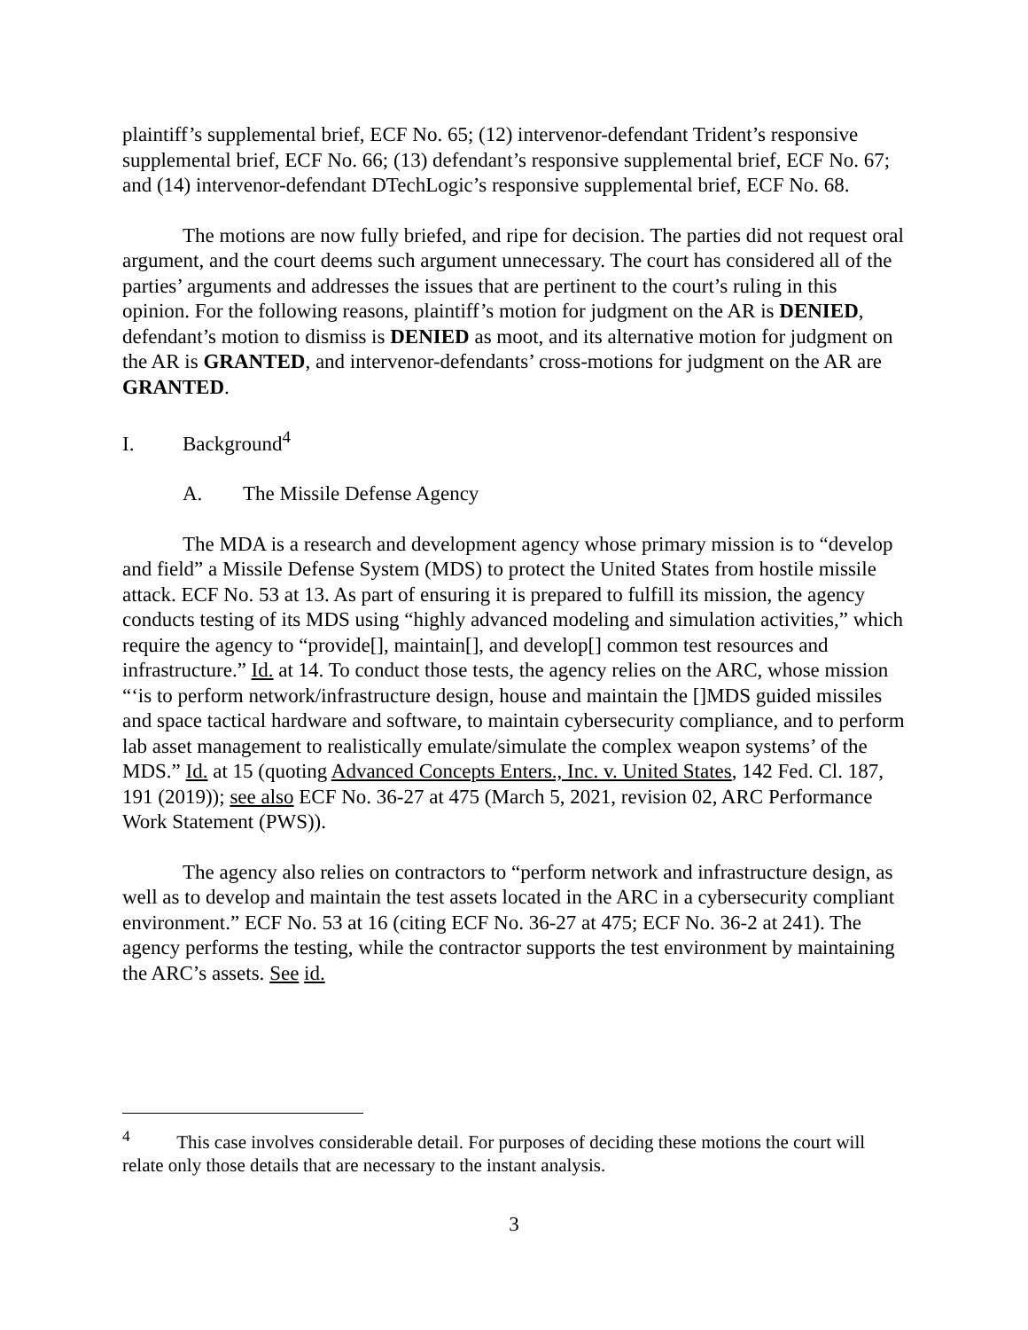plaintiff’s supplemental brief, ECF No. 65; (12) intervenor-defendant Trident’s responsive supplemental brief, ECF No. 66; (13) defendant’s responsive supplemental brief, ECF No. 67; and (14) intervenor-defendant DTechLogic’s responsive supplemental brief, ECF No. 68.
The motions are now fully briefed, and ripe for decision. The parties did not request oral argument, and the court deems such argument unnecessary. The court has considered all of the parties’ arguments and addresses the issues that are pertinent to the court’s ruling in this opinion. For the following reasons, plaintiff’s motion for judgment on the AR is DENIED, defendant’s motion to dismiss is DENIED as moot, and its alternative motion for judgment on the AR is GRANTED, and intervenor-defendants’ cross-motions for judgment on the AR are GRANTED.
I. Background<sup>4</sup>
A. The Missile Defense Agency
The MDA is a research and development agency whose primary mission is to “develop and field” a Missile Defense System (MDS) to protect the United States from hostile missile attack. ECF No. 53 at 13. As part of ensuring it is prepared to fulfill its mission, the agency conducts testing of its MDS using “highly advanced modeling and simulation activities,” which require the agency to “provide[], maintain[], and develop[] common test resources and infrastructure.” Id. at 14. To conduct those tests, the agency relies on the ARC, whose mission “‘is to perform network/infrastructure design, house and maintain the []MDS guided missiles and space tactical hardware and software, to maintain cybersecurity compliance, and to perform lab asset management to realistically emulate/simulate the complex weapon systems’ of the MDS.” Id. at 15 (quoting Advanced Concepts Enters., Inc. v. United States, 142 Fed. Cl. 187, 191 (2019)); see also ECF No. 36-27 at 475 (March 5, 2021, revision 02, ARC Performance Work Statement (PWS)).
The agency also relies on contractors to “perform network and infrastructure design, as well as to develop and maintain the test assets located in the ARC in a cybersecurity compliant environment.” ECF No. 53 at 16 (citing ECF No. 36-27 at 475; ECF No. 36-2 at 241). The agency performs the testing, while the contractor supports the test environment by maintaining the ARC’s assets. See id.
<sup>4</sup> This case involves considerable detail. For purposes of deciding these motions the court will relate only those details that are necessary to the instant analysis.
3